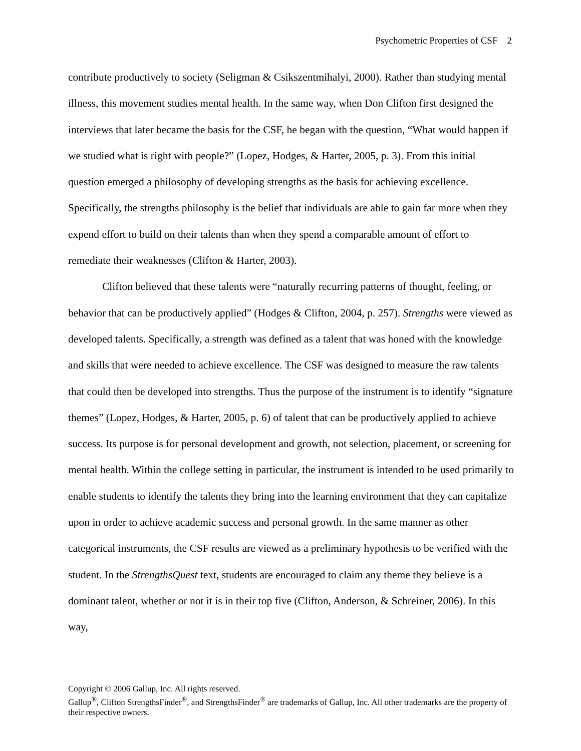Psychometric Properties of CSF 2
contribute productively to society (Seligman & Csikszentmihalyi, 2000). Rather than studying mental illness, this movement studies mental health. In the same way, when Don Clifton first designed the interviews that later became the basis for the CSF, he began with the question, “What would happen if we studied what is right with people?” (Lopez, Hodges, & Harter, 2005, p. 3). From this initial question emerged a philosophy of developing strengths as the basis for achieving excellence. Specifically, the strengths philosophy is the belief that individuals are able to gain far more when they expend effort to build on their talents than when they spend a comparable amount of effort to remediate their weaknesses (Clifton & Harter, 2003).
Clifton believed that these talents were “naturally recurring patterns of thought, feeling, or behavior that can be productively applied” (Hodges & Clifton, 2004, p. 257). Strengths were viewed as developed talents. Specifically, a strength was defined as a talent that was honed with the knowledge and skills that were needed to achieve excellence. The CSF was designed to measure the raw talents that could then be developed into strengths. Thus the purpose of the instrument is to identify “signature themes” (Lopez, Hodges, & Harter, 2005, p. 6) of talent that can be productively applied to achieve success. Its purpose is for personal development and growth, not selection, placement, or screening for mental health. Within the college setting in particular, the instrument is intended to be used primarily to enable students to identify the talents they bring into the learning environment that they can capitalize upon in order to achieve academic success and personal growth. In the same manner as other categorical instruments, the CSF results are viewed as a preliminary hypothesis to be verified with the student. In the StrengthsQuest text, students are encouraged to claim any theme they believe is a dominant talent, whether or not it is in their top five (Clifton, Anderson, & Schreiner, 2006). In this way,
Copyright © 2006 Gallup, Inc. All rights reserved.
Gallup<sup>®</sup>, Clifton StrengthsFinder<sup>®</sup>, and StrengthsFinder<sup>®</sup> are trademarks of Gallup, Inc. All other trademarks are the property of their respective owners.